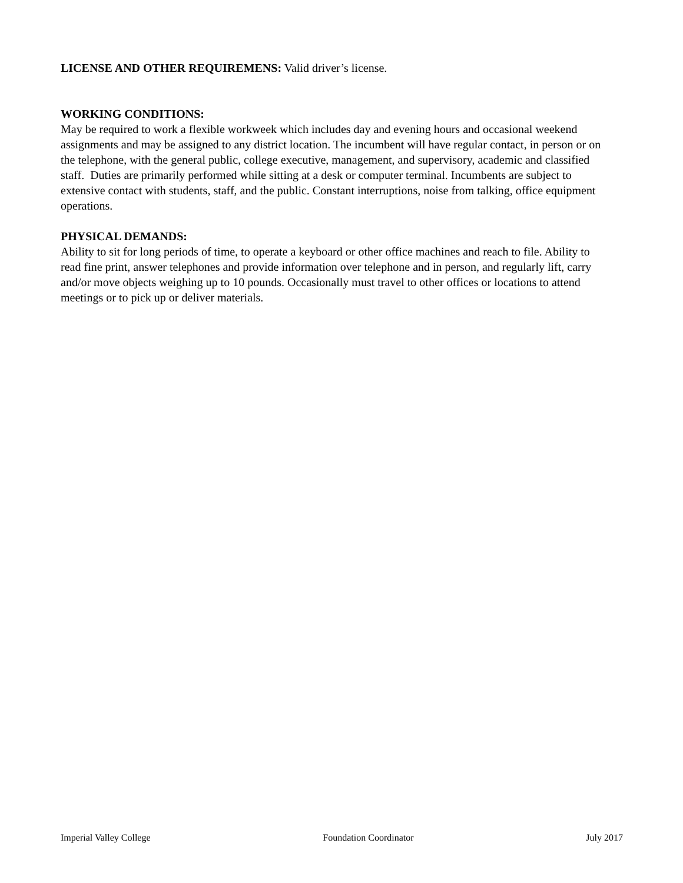LICENSE AND OTHER REQUIREMENS: Valid driver’s license.
WORKING CONDITIONS:
May be required to work a flexible workweek which includes day and evening hours and occasional weekend assignments and may be assigned to any district location. The incumbent will have regular contact, in person or on the telephone, with the general public, college executive, management, and supervisory, academic and classified staff. Duties are primarily performed while sitting at a desk or computer terminal. Incumbents are subject to extensive contact with students, staff, and the public. Constant interruptions, noise from talking, office equipment operations.
PHYSICAL DEMANDS:
Ability to sit for long periods of time, to operate a keyboard or other office machines and reach to file. Ability to read fine print, answer telephones and provide information over telephone and in person, and regularly lift, carry and/or move objects weighing up to 10 pounds. Occasionally must travel to other offices or locations to attend meetings or to pick up or deliver materials.
Imperial Valley College Foundation Coordinator July 2017